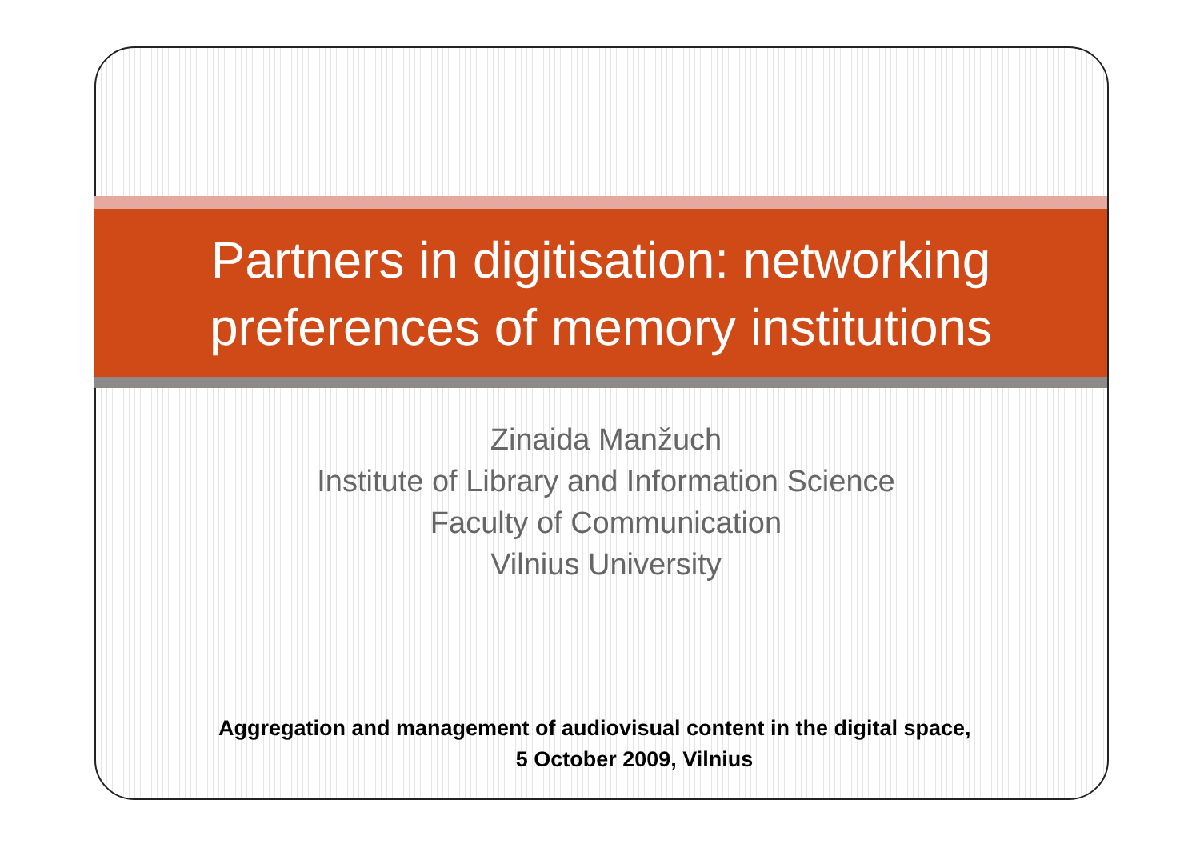Partners in digitisation: networking
preferences of memory institutions
Zinaida Manžuch
Institute of Library and Information Science
Faculty of Communication
Vilnius University
Aggregation and management of audiovisual content in the digital space,
5 October 2009, Vilnius